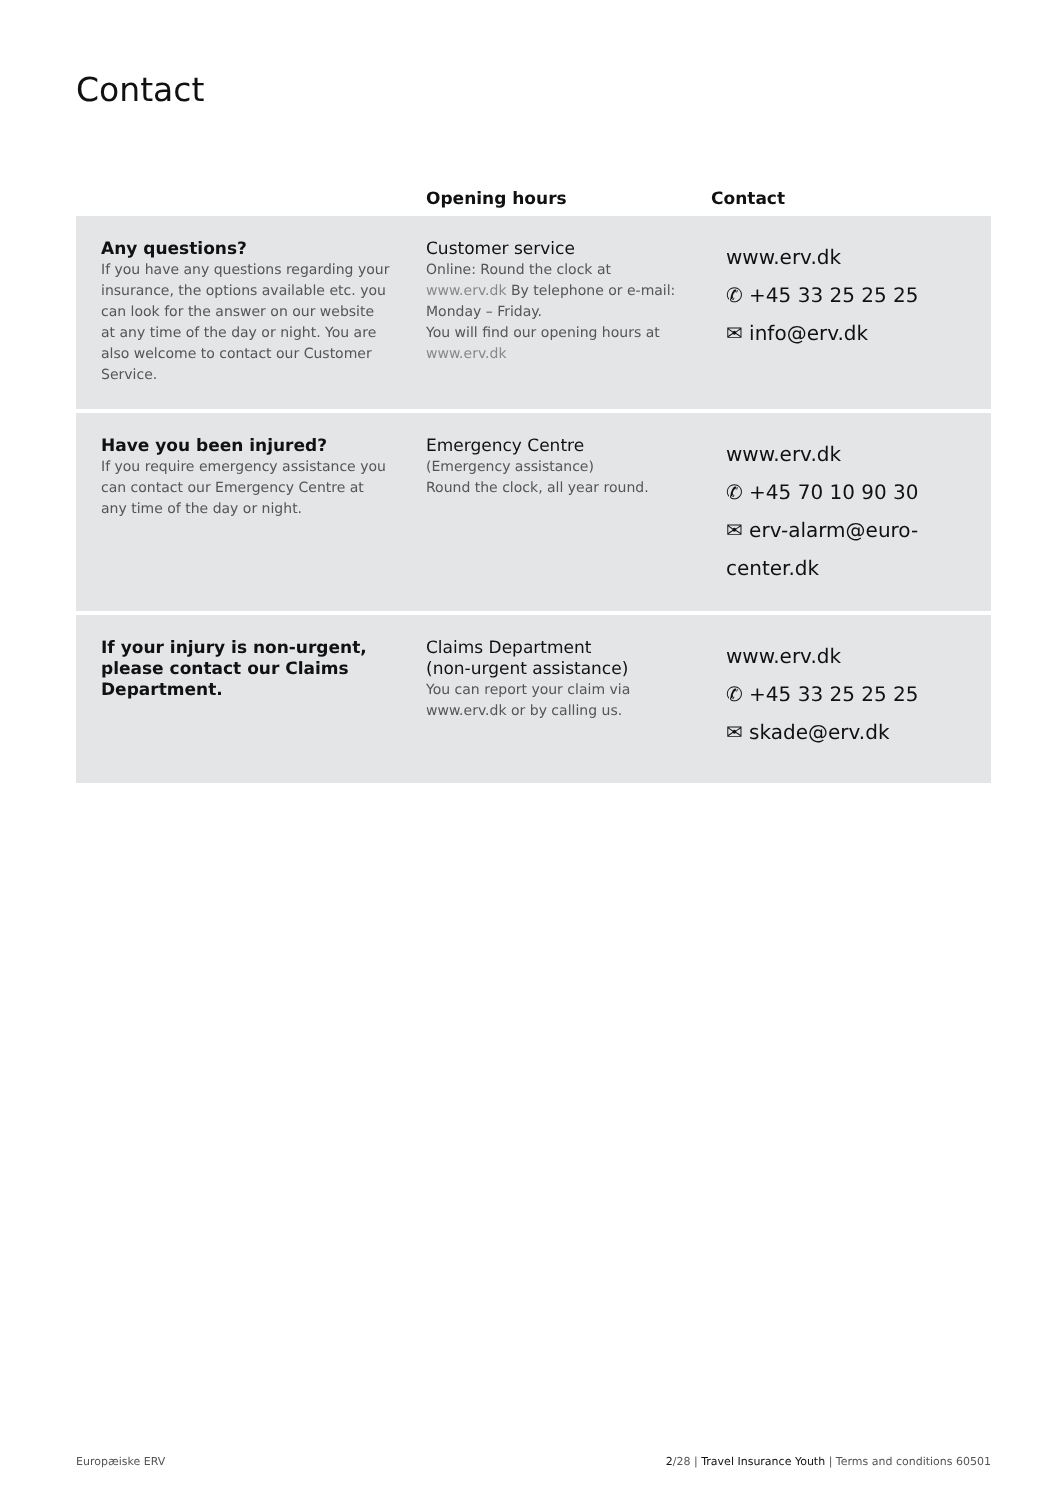Contact
| | Opening hours | Contact |
| --- | --- | --- |
| Any questions? If you have any questions regarding your insurance, the options available etc. you can look for the answer on our website at any time of the day or night. You are also welcome to contact our Customer Service. | Customer service Online: Round the clock at www.erv.dk By telephone or e-mail: Monday – Friday. You will find our opening hours at www.erv.dk | www.erv.dk ✆ +45 33 25 25 25 ✉ info@erv.dk |
| Have you been injured? If you require emergency assistance you can contact our Emergency Centre at any time of the day or night. | Emergency Centre (Emergency assistance) Round the clock, all year round. | www.erv.dk ✆ +45 70 10 90 30 ✉ erv-alarm@euro-center.dk |
| If your injury is non-urgent, please contact our Claims Department. | Claims Department (non-urgent assistance) You can report your claim via www.erv.dk or by calling us. | www.erv.dk ✆ +45 33 25 25 25 ✉ skade@erv.dk |
Europæiske ERV
2/28 | Travel Insurance Youth | Terms and conditions 60501